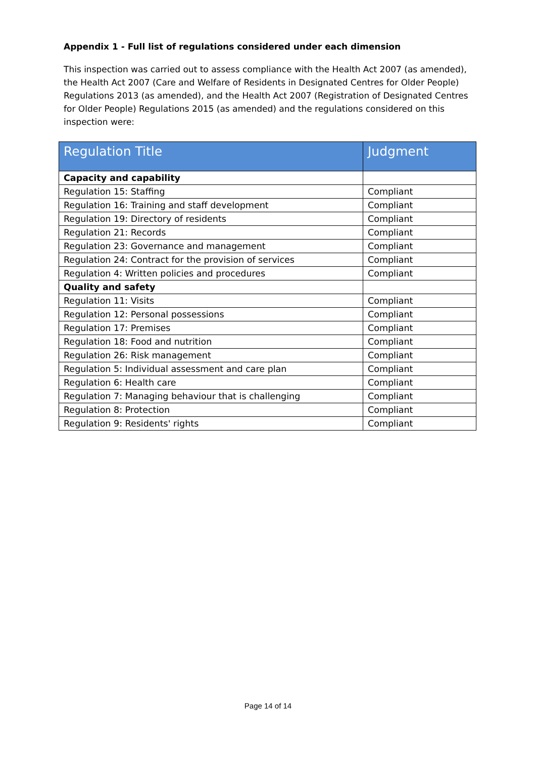Appendix 1 - Full list of regulations considered under each dimension
This inspection was carried out to assess compliance with the Health Act 2007 (as amended), the Health Act 2007 (Care and Welfare of Residents in Designated Centres for Older People) Regulations 2013 (as amended), and the Health Act 2007 (Registration of Designated Centres for Older People) Regulations 2015 (as amended) and the regulations considered on this inspection were:
| Regulation Title | Judgment |
| --- | --- |
| Capacity and capability | |
| Regulation 15: Staffing | Compliant |
| Regulation 16: Training and staff development | Compliant |
| Regulation 19: Directory of residents | Compliant |
| Regulation 21: Records | Compliant |
| Regulation 23: Governance and management | Compliant |
| Regulation 24: Contract for the provision of services | Compliant |
| Regulation 4: Written policies and procedures | Compliant |
| Quality and safety | |
| Regulation 11: Visits | Compliant |
| Regulation 12: Personal possessions | Compliant |
| Regulation 17: Premises | Compliant |
| Regulation 18: Food and nutrition | Compliant |
| Regulation 26: Risk management | Compliant |
| Regulation 5: Individual assessment and care plan | Compliant |
| Regulation 6: Health care | Compliant |
| Regulation 7: Managing behaviour that is challenging | Compliant |
| Regulation 8: Protection | Compliant |
| Regulation 9: Residents' rights | Compliant |
Page 14 of 14